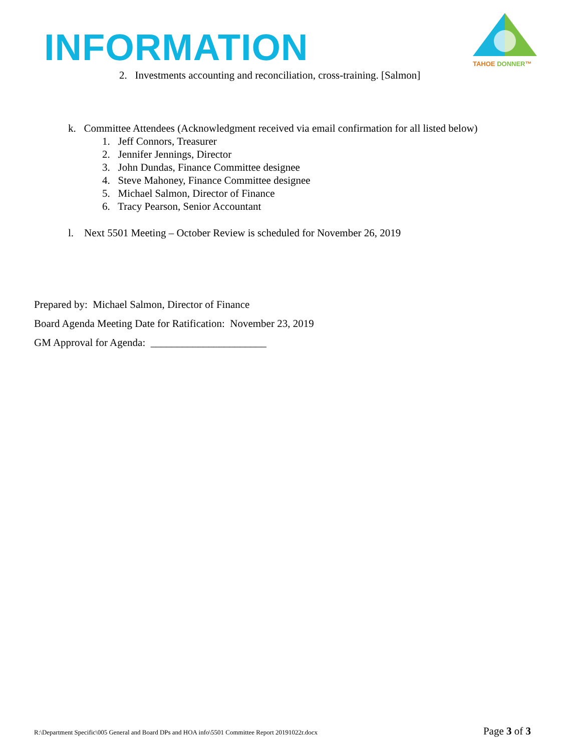INFORMATION
TAHOE DONNER™
2. Investments accounting and reconciliation, cross-training. [Salmon]
k. Committee Attendees (Acknowledgment received via email confirmation for all listed below)
1. Jeff Connors, Treasurer
2. Jennifer Jennings, Director
3. John Dundas, Finance Committee designee
4. Steve Mahoney, Finance Committee designee
5. Michael Salmon, Director of Finance
6. Tracy Pearson, Senior Accountant
l. Next 5501 Meeting – October Review is scheduled for November 26, 2019
Prepared by: Michael Salmon, Director of Finance
Board Agenda Meeting Date for Ratification: November 23, 2019
GM Approval for Agenda: ______________________
R:\Department Specific\005 General and Board DPs and HOA info\5501 Committee Report 20191022r.docx Page 3 of 3